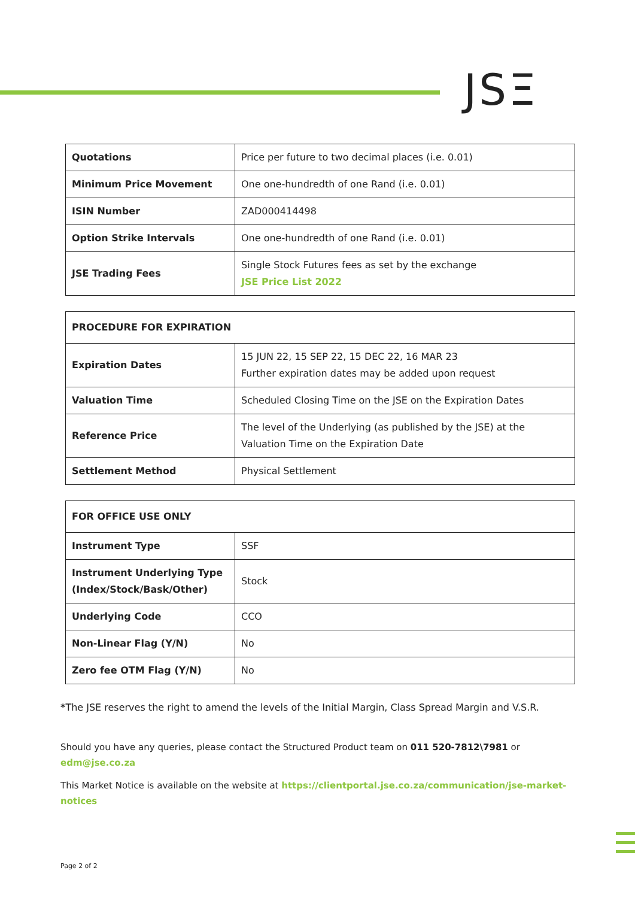JSΞ
| Quotations | Price per future to two decimal places (i.e. 0.01) |
| Minimum Price Movement | One one-hundredth of one Rand (i.e. 0.01) |
| ISIN Number | ZAD000414498 |
| Option Strike Intervals | One one-hundredth of one Rand (i.e. 0.01) |
| JSE Trading Fees | Single Stock Futures fees as set by the exchange JSE Price List 2022 |
| PROCEDURE FOR EXPIRATION | |
| Expiration Dates | 15 JUN 22, 15 SEP 22, 15 DEC 22, 16 MAR 23 Further expiration dates may be added upon request |
| Valuation Time | Scheduled Closing Time on the JSE on the Expiration Dates |
| Reference Price | The level of the Underlying (as published by the JSE) at the Valuation Time on the Expiration Date |
| Settlement Method | Physical Settlement |
| FOR OFFICE USE ONLY | |
| Instrument Type | SSF |
| Instrument Underlying Type (Index/Stock/Bask/Other) | Stock |
| Underlying Code | CCO |
| Non-Linear Flag (Y/N) | No |
| Zero fee OTM Flag (Y/N) | No |
*The JSE reserves the right to amend the levels of the Initial Margin, Class Spread Margin and V.S.R.
Should you have any queries, please contact the Structured Product team on 011 520-7812\7981 or edm@jse.co.za
This Market Notice is available on the website at https://clientportal.jse.co.za/communication/jse-market-notices
Page 2 of 2